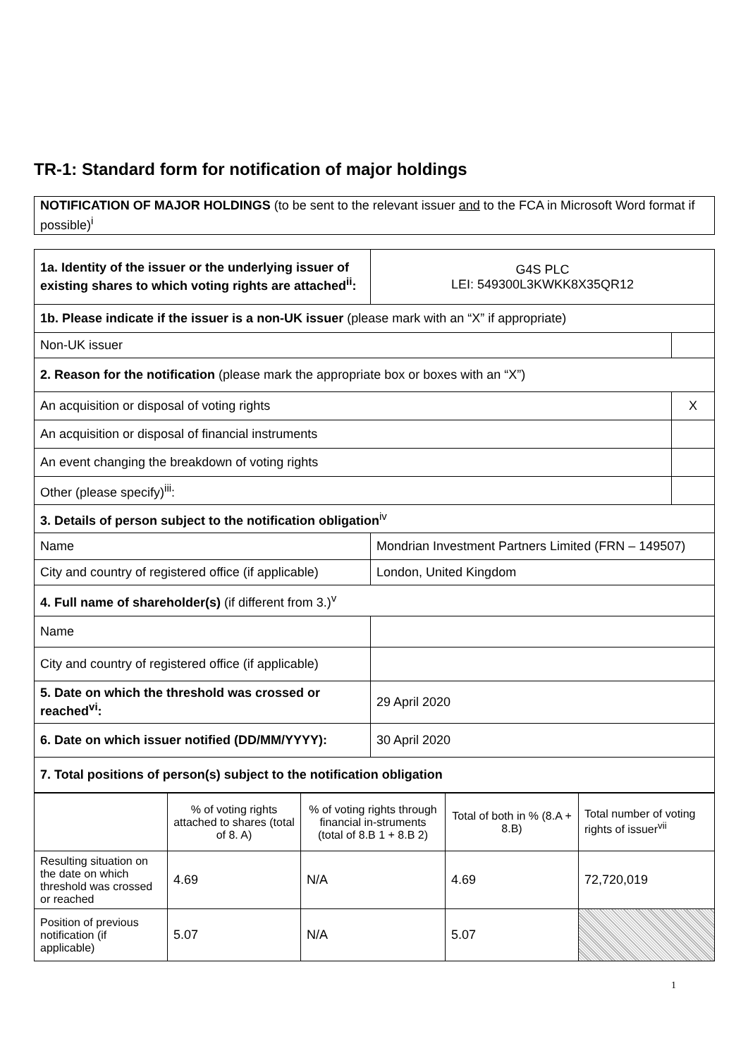TR-1: Standard form for notification of major holdings
NOTIFICATION OF MAJOR HOLDINGS (to be sent to the relevant issuer and to the FCA in Microsoft Word format if possible)<sup>i</sup>
| 1a. Identity of the issuer or the underlying issuer of existing shares to which voting rights are attached<sup>ii</sup>: | G4S PLC LEI: 549300L3KWKK8X35QR12 | |
| 1b. Please indicate if the issuer is a non-UK issuer (please mark with an “X” if appropriate) | | |
| Non-UK issuer | | |
| 2. Reason for the notification (please mark the appropriate box or boxes with an “X”) | | |
| An acquisition or disposal of voting rights | | X |
| An acquisition or disposal of financial instruments | | |
| An event changing the breakdown of voting rights | | |
| Other (please specify)<sup>iii</sup>: | | |
| 3. Details of person subject to the notification obligation<sup>iv</sup> | | |
| Name | Mondrian Investment Partners Limited (FRN – 149507) | |
| City and country of registered office (if applicable) | London, United Kingdom | |
| 4. Full name of shareholder(s) (if different from 3.)<sup>v</sup> | | |
| Name | | |
| City and country of registered office (if applicable) | | |
| 5. Date on which the threshold was crossed or reached<sup>vi</sup>: | 29 April 2020 | |
| 6. Date on which issuer notified (DD/MM/YYYY): | 30 April 2020 | |
| 7. Total positions of person(s) subject to the notification obligation | | |
| | % of voting rights attached to shares (total of 8. A) | % of voting rights through financial in-struments (total of 8.B 1 + 8.B 2) | Total of both in % (8.A + 8.B) | Total number of voting rights of issuer<sup>vii</sup> |
| Resulting situation on the date on which threshold was crossed or reached | 4.69 | N/A | 4.69 | 72,720,019 |
| Position of previous notification (if applicable) | 5.07 | N/A | 5.07 | |
1